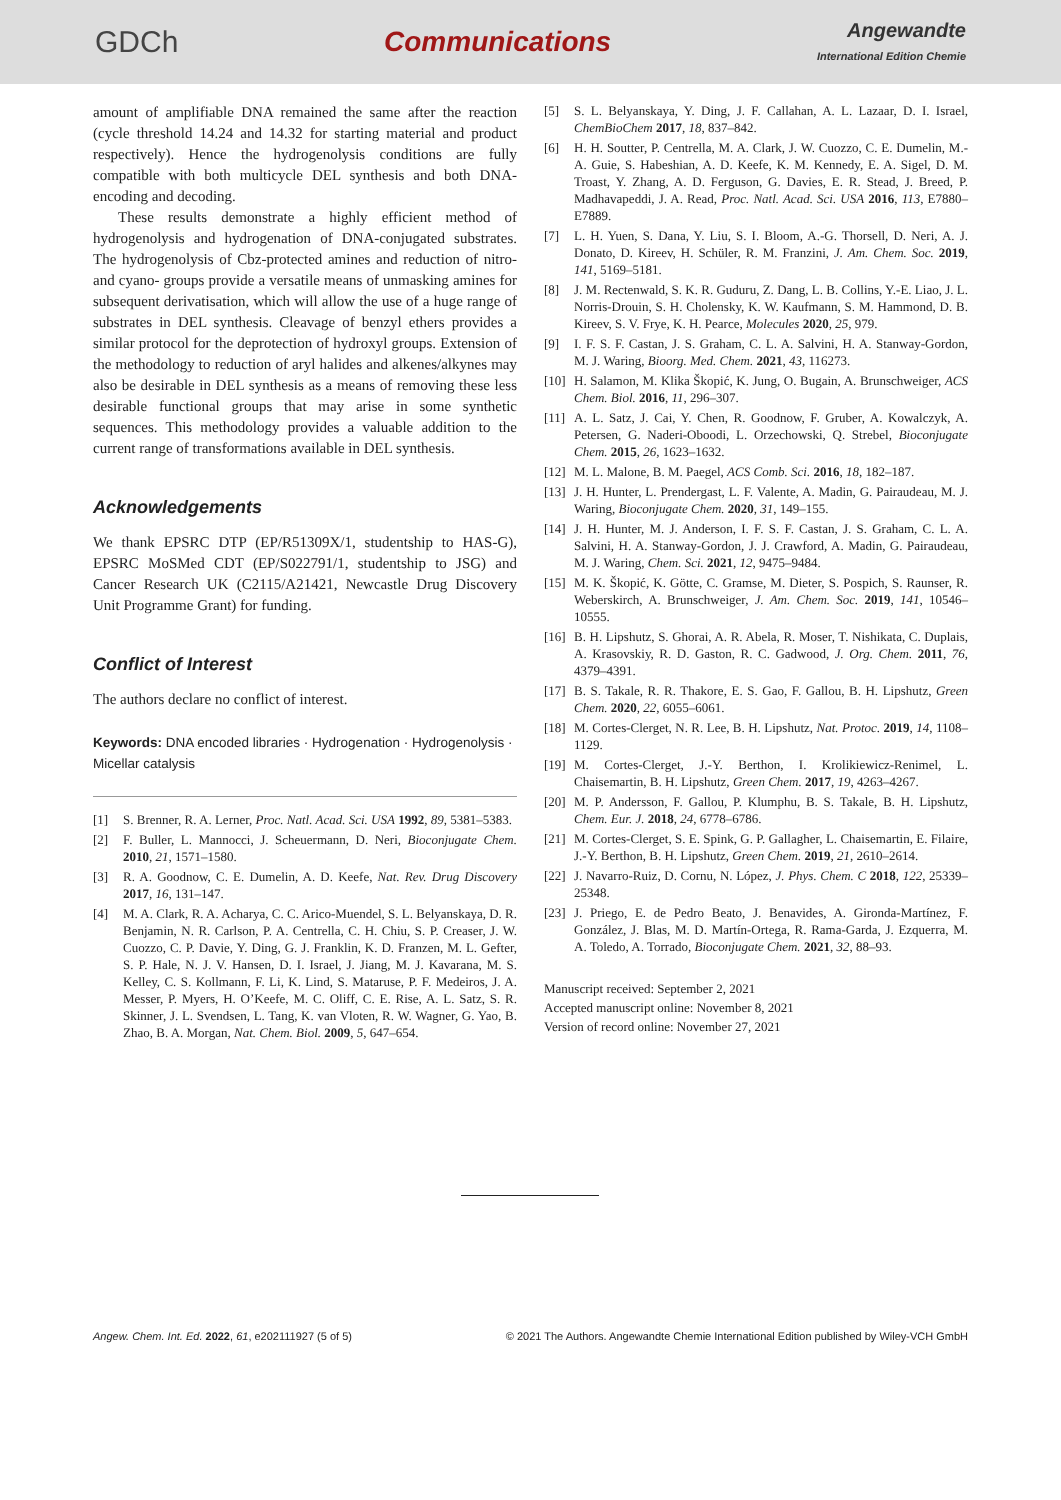GDCh Communications
Angewandte
International Edition Chemie
amount of amplifiable DNA remained the same after the reaction (cycle threshold 14.24 and 14.32 for starting material and product respectively). Hence the hydrogenolysis conditions are fully compatible with both multicycle DEL synthesis and both DNA-encoding and decoding.
These results demonstrate a highly efficient method of hydrogenolysis and hydrogenation of DNA-conjugated substrates. The hydrogenolysis of Cbz-protected amines and reduction of nitro- and cyano- groups provide a versatile means of unmasking amines for subsequent derivatisation, which will allow the use of a huge range of substrates in DEL synthesis. Cleavage of benzyl ethers provides a similar protocol for the deprotection of hydroxyl groups. Extension of the methodology to reduction of aryl halides and alkenes/alkynes may also be desirable in DEL synthesis as a means of removing these less desirable functional groups that may arise in some synthetic sequences. This methodology provides a valuable addition to the current range of transformations available in DEL synthesis.
Acknowledgements
We thank EPSRC DTP (EP/R51309X/1, studentship to HAS-G), EPSRC MoSMed CDT (EP/S022791/1, studentship to JSG) and Cancer Research UK (C2115/A21421, Newcastle Drug Discovery Unit Programme Grant) for funding.
Conflict of Interest
The authors declare no conflict of interest.
Keywords: DNA encoded libraries · Hydrogenation · Hydrogenolysis · Micellar catalysis
[1] S. Brenner, R. A. Lerner, Proc. Natl. Acad. Sci. USA 1992, 89, 5381–5383.
[2] F. Buller, L. Mannocci, J. Scheuermann, D. Neri, Bioconjugate Chem. 2010, 21, 1571–1580.
[3] R. A. Goodnow, C. E. Dumelin, A. D. Keefe, Nat. Rev. Drug Discovery 2017, 16, 131–147.
[4] M. A. Clark, R. A. Acharya, C. C. Arico-Muendel, S. L. Belyanskaya, D. R. Benjamin, N. R. Carlson, P. A. Centrella, C. H. Chiu, S. P. Creaser, J. W. Cuozzo, C. P. Davie, Y. Ding, G. J. Franklin, K. D. Franzen, M. L. Gefter, S. P. Hale, N. J. V. Hansen, D. I. Israel, J. Jiang, M. J. Kavarana, M. S. Kelley, C. S. Kollmann, F. Li, K. Lind, S. Mataruse, P. F. Medeiros, J. A. Messer, P. Myers, H. O’Keefe, M. C. Oliff, C. E. Rise, A. L. Satz, S. R. Skinner, J. L. Svendsen, L. Tang, K. van Vloten, R. W. Wagner, G. Yao, B. Zhao, B. A. Morgan, Nat. Chem. Biol. 2009, 5, 647–654.
[5] S. L. Belyanskaya, Y. Ding, J. F. Callahan, A. L. Lazaar, D. I. Israel, ChemBioChem 2017, 18, 837–842.
[6] H. H. Soutter, P. Centrella, M. A. Clark, J. W. Cuozzo, C. E. Dumelin, M.-A. Guie, S. Habeshian, A. D. Keefe, K. M. Kennedy, E. A. Sigel, D. M. Troast, Y. Zhang, A. D. Ferguson, G. Davies, E. R. Stead, J. Breed, P. Madhavapeddi, J. A. Read, Proc. Natl. Acad. Sci. USA 2016, 113, E7880–E7889.
[7] L. H. Yuen, S. Dana, Y. Liu, S. I. Bloom, A.-G. Thorsell, D. Neri, A. J. Donato, D. Kireev, H. Schüler, R. M. Franzini, J. Am. Chem. Soc. 2019, 141, 5169–5181.
[8] J. M. Rectenwald, S. K. R. Guduru, Z. Dang, L. B. Collins, Y.-E. Liao, J. L. Norris-Drouin, S. H. Cholensky, K. W. Kaufmann, S. M. Hammond, D. B. Kireev, S. V. Frye, K. H. Pearce, Molecules 2020, 25, 979.
[9] I. F. S. F. Castan, J. S. Graham, C. L. A. Salvini, H. A. Stanway-Gordon, M. J. Waring, Bioorg. Med. Chem. 2021, 43, 116273.
[10]
H. Salamon, M. Klika Škopić, K. Jung, O. Bugain, A. Brunschweiger, ACS Chem. Biol. 2016, 11, 296–307.
[11]
A. L. Satz, J. Cai, Y. Chen, R. Goodnow, F. Gruber, A. Kowalczyk, A. Petersen, G. Naderi-Oboodi, L. Orzechowski, Q. Strebel, Bioconjugate Chem. 2015, 26, 1623–1632.
[12]
M. L. Malone, B. M. Paegel, ACS Comb. Sci. 2016, 18, 182–187.
[13]
J. H. Hunter, L. Prendergast, L. F. Valente, A. Madin, G. Pairaudeau, M. J. Waring, Bioconjugate Chem. 2020, 31, 149–155.
[14]
J. H. Hunter, M. J. Anderson, I. F. S. F. Castan, J. S. Graham, C. L. A. Salvini, H. A. Stanway-Gordon, J. J. Crawford, A. Madin, G. Pairaudeau, M. J. Waring, Chem. Sci. 2021, 12, 9475–9484.
[15]
M. K. Škopić, K. Götte, C. Gramse, M. Dieter, S. Pospich, S. Raunser, R. Weberskirch, A. Brunschweiger, J. Am. Chem. Soc. 2019, 141, 10546–10555.
[16]
B. H. Lipshutz, S. Ghorai, A. R. Abela, R. Moser, T. Nishikata, C. Duplais, A. Krasovskiy, R. D. Gaston, R. C. Gadwood, J. Org. Chem. 2011, 76, 4379–4391.
[17]
B. S. Takale, R. R. Thakore, E. S. Gao, F. Gallou, B. H. Lipshutz, Green Chem. 2020, 22, 6055–6061.
[18]
M. Cortes-Clerget, N. R. Lee, B. H. Lipshutz, Nat. Protoc. 2019, 14, 1108–1129.
[19]
M. Cortes-Clerget, J.-Y. Berthon, I. Krolikiewicz-Renimel, L. Chaisemartin, B. H. Lipshutz, Green Chem. 2017, 19, 4263–4267.
[20]
M. P. Andersson, F. Gallou, P. Klumphu, B. S. Takale, B. H. Lipshutz, Chem. Eur. J. 2018, 24, 6778–6786.
[21]
M. Cortes-Clerget, S. E. Spink, G. P. Gallagher, L. Chaisemartin, E. Filaire, J.-Y. Berthon, B. H. Lipshutz, Green Chem. 2019, 21, 2610–2614.
[22]
J. Navarro-Ruiz, D. Cornu, N. López, J. Phys. Chem. C 2018, 122, 25339–25348.
[23]
J. Priego, E. de Pedro Beato, J. Benavides, A. Gironda-Martínez, F. González, J. Blas, M. D. Martín-Ortega, R. Rama-Garda, J. Ezquerra, M. A. Toledo, A. Torrado, Bioconjugate Chem. 2021, 32, 88–93.
Manuscript received: September 2, 2021
Accepted manuscript online: November 8, 2021
Version of record online: November 27, 2021
Angew. Chem. Int. Ed. 2022, 61, e202111927 (5 of 5)
© 2021 The Authors. Angewandte Chemie International Edition published by Wiley-VCH GmbH